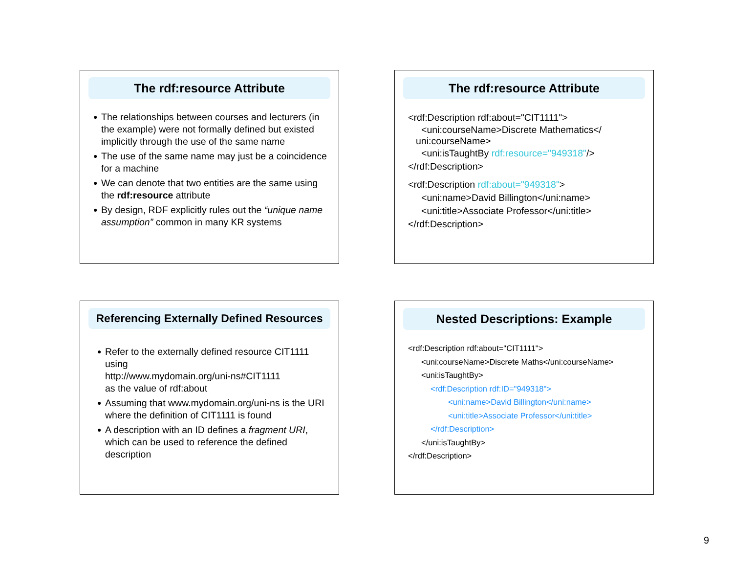The rdf:resource Attribute
● The relationships between courses and lecturers (in the example) were not formally defined but existed implicitly through the use of the same name
● The use of the same name may just be a coincidence for a machine
● We can denote that two entities are the same using the rdf:resource attribute
● By design, RDF explicitly rules out the “unique name assumption” common in many KR systems
The rdf:resource Attribute
<rdf:Description rdf:about="CIT1111">
<uni:courseName>Discrete Mathematics</
uni:courseName>
<uni:isTaughtBy rdf:resource="949318"/>
</rdf:Description>
<rdf:Description rdf:about="949318">
<uni:name>David Billington</uni:name>
<uni:title>Associate Professor</uni:title>
</rdf:Description>
Referencing Externally Defined Resources
● Refer to the externally defined resource CIT1111 using
http://www.mydomain.org/uni-ns#CIT1111
as the value of rdf:about
● Assuming that www.mydomain.org/uni-ns is the URI where the definition of CIT1111 is found
● A description with an ID defines a fragment URI, which can be used to reference the defined description
Nested Descriptions: Example
<rdf:Description rdf:about="CIT1111">
<uni:courseName>Discrete Maths</uni:courseName>
<uni:isTaughtBy>
<rdf:Description rdf:ID="949318">
<uni:name>David Billington</uni:name>
<uni:title>Associate Professor</uni:title>
</rdf:Description>
</uni:isTaughtBy>
</rdf:Description>
9